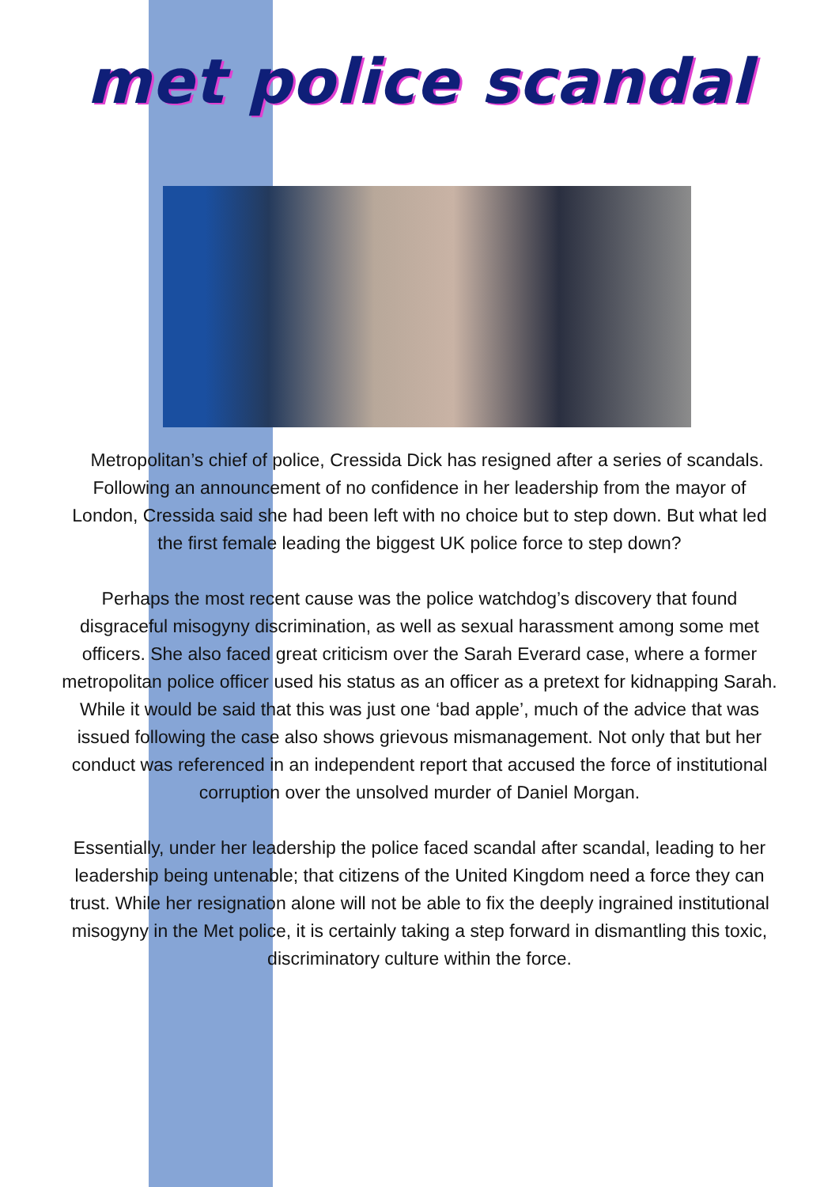met police scandal
Metropolitan’s chief of police, Cressida Dick has resigned after a series of scandals. Following an announcement of no confidence in her leadership from the mayor of London, Cressida said she had been left with no choice but to step down. But what led the first female leading the biggest UK police force to step down?
Perhaps the most recent cause was the police watchdog’s discovery that found disgraceful misogyny discrimination, as well as sexual harassment among some met officers. She also faced great criticism over the Sarah Everard case, where a former metropolitan police officer used his status as an officer as a pretext for kidnapping Sarah. While it would be said that this was just one ‘bad apple’, much of the advice that was issued following the case also shows grievous mismanagement. Not only that but her conduct was referenced in an independent report that accused the force of institutional corruption over the unsolved murder of Daniel Morgan.
Essentially, under her leadership the police faced scandal after scandal, leading to her leadership being untenable; that citizens of the United Kingdom need a force they can trust. While her resignation alone will not be able to fix the deeply ingrained institutional misogyny in the Met police, it is certainly taking a step forward in dismantling this toxic, discriminatory culture within the force.